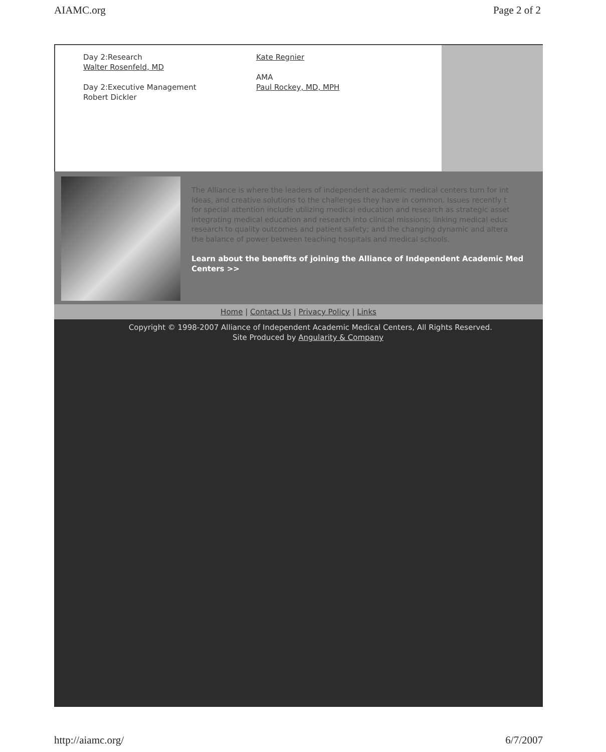AIAMC.org Page 2 of 2
Day 2:Research
Walter Rosenfeld, MD
Day 2:Executive Management
Robert Dickler
Kate Regnier
AMA
Paul Rockey, MD, MPH
The Alliance is where the leaders of independent academic medical centers turn for int
ideas, and creative solutions to the challenges they have in common. Issues recently t
for special attention include utilizing medical education and research as strategic asset
integrating medical education and research into clinical missions; linking medical educ
research to quality outcomes and patient safety; and the changing dynamic and altera
the balance of power between teaching hospitals and medical schools.
Learn about the benefits of joining the Alliance of Independent Academic Med
Centers >>
Home | Contact Us | Privacy Policy | Links
Copyright © 1998-2007 Alliance of Independent Academic Medical Centers, All Rights Reserved.
Site Produced by Angularity & Company
http://aiamc.org/ 6/7/2007